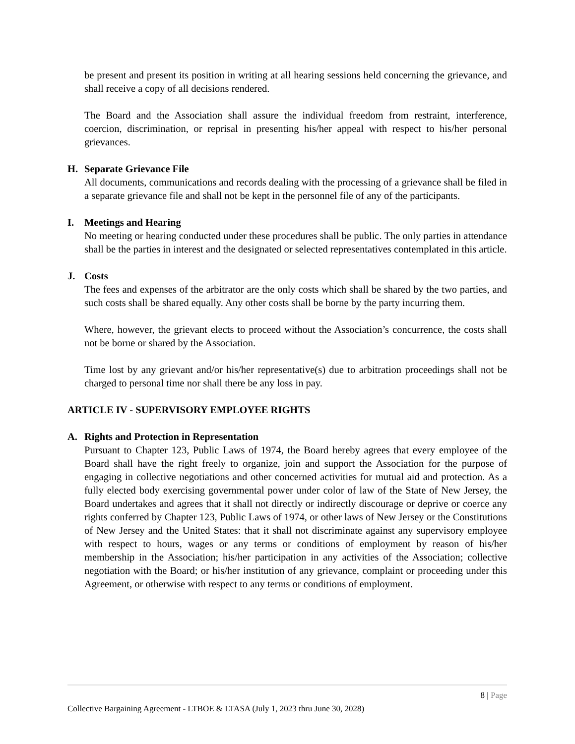be present and present its position in writing at all hearing sessions held concerning the grievance, and shall receive a copy of all decisions rendered.
The Board and the Association shall assure the individual freedom from restraint, interference, coercion, discrimination, or reprisal in presenting his/her appeal with respect to his/her personal grievances.
H. Separate Grievance File
All documents, communications and records dealing with the processing of a grievance shall be filed in a separate grievance file and shall not be kept in the personnel file of any of the participants.
I. Meetings and Hearing
No meeting or hearing conducted under these procedures shall be public. The only parties in attendance shall be the parties in interest and the designated or selected representatives contemplated in this article.
J. Costs
The fees and expenses of the arbitrator are the only costs which shall be shared by the two parties, and such costs shall be shared equally. Any other costs shall be borne by the party incurring them.
Where, however, the grievant elects to proceed without the Association’s concurrence, the costs shall not be borne or shared by the Association.
Time lost by any grievant and/or his/her representative(s) due to arbitration proceedings shall not be charged to personal time nor shall there be any loss in pay.
ARTICLE IV - SUPERVISORY EMPLOYEE RIGHTS
A. Rights and Protection in Representation
Pursuant to Chapter 123, Public Laws of 1974, the Board hereby agrees that every employee of the Board shall have the right freely to organize, join and support the Association for the purpose of engaging in collective negotiations and other concerned activities for mutual aid and protection. As a fully elected body exercising governmental power under color of law of the State of New Jersey, the Board undertakes and agrees that it shall not directly or indirectly discourage or deprive or coerce any rights conferred by Chapter 123, Public Laws of 1974, or other laws of New Jersey or the Constitutions of New Jersey and the United States: that it shall not discriminate against any supervisory employee with respect to hours, wages or any terms or conditions of employment by reason of his/her membership in the Association; his/her participation in any activities of the Association; collective negotiation with the Board; or his/her institution of any grievance, complaint or proceeding under this Agreement, or otherwise with respect to any terms or conditions of employment.
8 | Page
Collective Bargaining Agreement - LTBOE & LTASA (July 1, 2023 thru June 30, 2028)